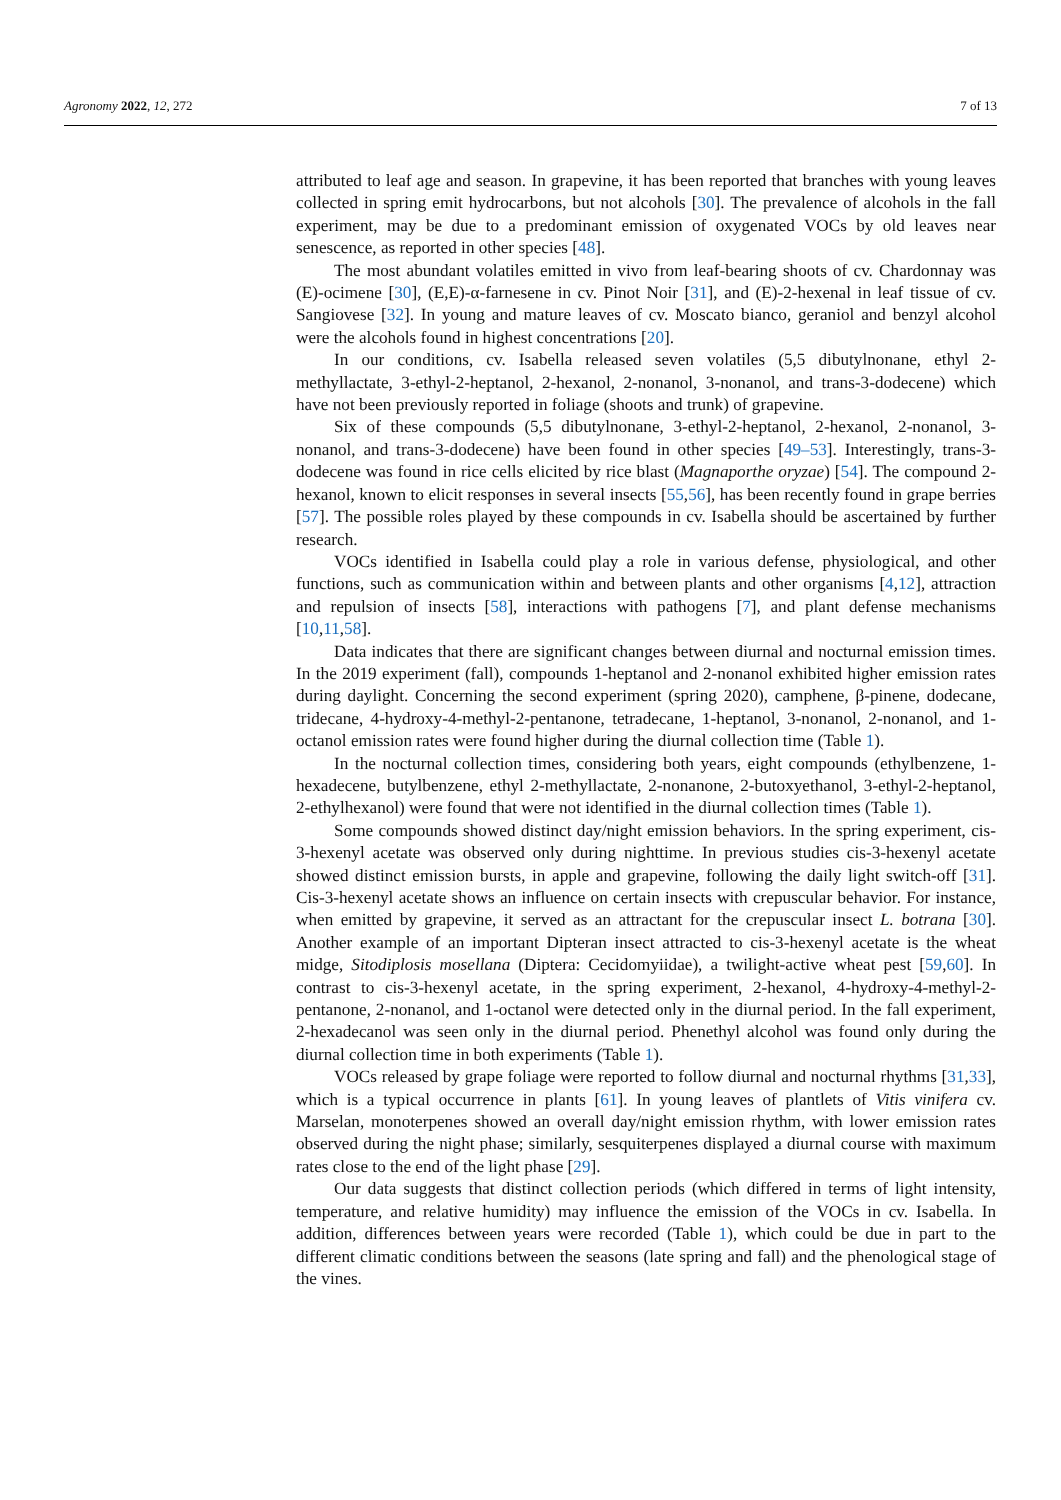Agronomy 2022, 12, 272 7 of 13
attributed to leaf age and season. In grapevine, it has been reported that branches with young leaves collected in spring emit hydrocarbons, but not alcohols [30]. The prevalence of alcohols in the fall experiment, may be due to a predominant emission of oxygenated VOCs by old leaves near senescence, as reported in other species [48].
The most abundant volatiles emitted in vivo from leaf-bearing shoots of cv. Chardonnay was (E)-ocimene [30], (E,E)-α-farnesene in cv. Pinot Noir [31], and (E)-2-hexenal in leaf tissue of cv. Sangiovese [32]. In young and mature leaves of cv. Moscato bianco, geraniol and benzyl alcohol were the alcohols found in highest concentrations [20].
In our conditions, cv. Isabella released seven volatiles (5,5 dibutylnonane, ethyl 2-methyllactate, 3-ethyl-2-heptanol, 2-hexanol, 2-nonanol, 3-nonanol, and trans-3-dodecene) which have not been previously reported in foliage (shoots and trunk) of grapevine.
Six of these compounds (5,5 dibutylnonane, 3-ethyl-2-heptanol, 2-hexanol, 2-nonanol, 3-nonanol, and trans-3-dodecene) have been found in other species [49–53]. Interestingly, trans-3-dodecene was found in rice cells elicited by rice blast (Magnaporthe oryzae) [54]. The compound 2-hexanol, known to elicit responses in several insects [55,56], has been recently found in grape berries [57]. The possible roles played by these compounds in cv. Isabella should be ascertained by further research.
VOCs identified in Isabella could play a role in various defense, physiological, and other functions, such as communication within and between plants and other organisms [4,12], attraction and repulsion of insects [58], interactions with pathogens [7], and plant defense mechanisms [10,11,58].
Data indicates that there are significant changes between diurnal and nocturnal emission times. In the 2019 experiment (fall), compounds 1-heptanol and 2-nonanol exhibited higher emission rates during daylight. Concerning the second experiment (spring 2020), camphene, β-pinene, dodecane, tridecane, 4-hydroxy-4-methyl-2-pentanone, tetradecane, 1-heptanol, 3-nonanol, 2-nonanol, and 1-octanol emission rates were found higher during the diurnal collection time (Table 1).
In the nocturnal collection times, considering both years, eight compounds (ethylbenzene, 1-hexadecene, butylbenzene, ethyl 2-methyllactate, 2-nonanone, 2-butoxyethanol, 3-ethyl-2-heptanol, 2-ethylhexanol) were found that were not identified in the diurnal collection times (Table 1).
Some compounds showed distinct day/night emission behaviors. In the spring experiment, cis-3-hexenyl acetate was observed only during nighttime. In previous studies cis-3-hexenyl acetate showed distinct emission bursts, in apple and grapevine, following the daily light switch-off [31]. Cis-3-hexenyl acetate shows an influence on certain insects with crepuscular behavior. For instance, when emitted by grapevine, it served as an attractant for the crepuscular insect L. botrana [30]. Another example of an important Dipteran insect attracted to cis-3-hexenyl acetate is the wheat midge, Sitodiplosis mosellana (Diptera: Cecidomyiidae), a twilight-active wheat pest [59,60]. In contrast to cis-3-hexenyl acetate, in the spring experiment, 2-hexanol, 4-hydroxy-4-methyl-2-pentanone, 2-nonanol, and 1-octanol were detected only in the diurnal period. In the fall experiment, 2-hexadecanol was seen only in the diurnal period. Phenethyl alcohol was found only during the diurnal collection time in both experiments (Table 1).
VOCs released by grape foliage were reported to follow diurnal and nocturnal rhythms [31,33], which is a typical occurrence in plants [61]. In young leaves of plantlets of Vitis vinifera cv. Marselan, monoterpenes showed an overall day/night emission rhythm, with lower emission rates observed during the night phase; similarly, sesquiterpenes displayed a diurnal course with maximum rates close to the end of the light phase [29].
Our data suggests that distinct collection periods (which differed in terms of light intensity, temperature, and relative humidity) may influence the emission of the VOCs in cv. Isabella. In addition, differences between years were recorded (Table 1), which could be due in part to the different climatic conditions between the seasons (late spring and fall) and the phenological stage of the vines.